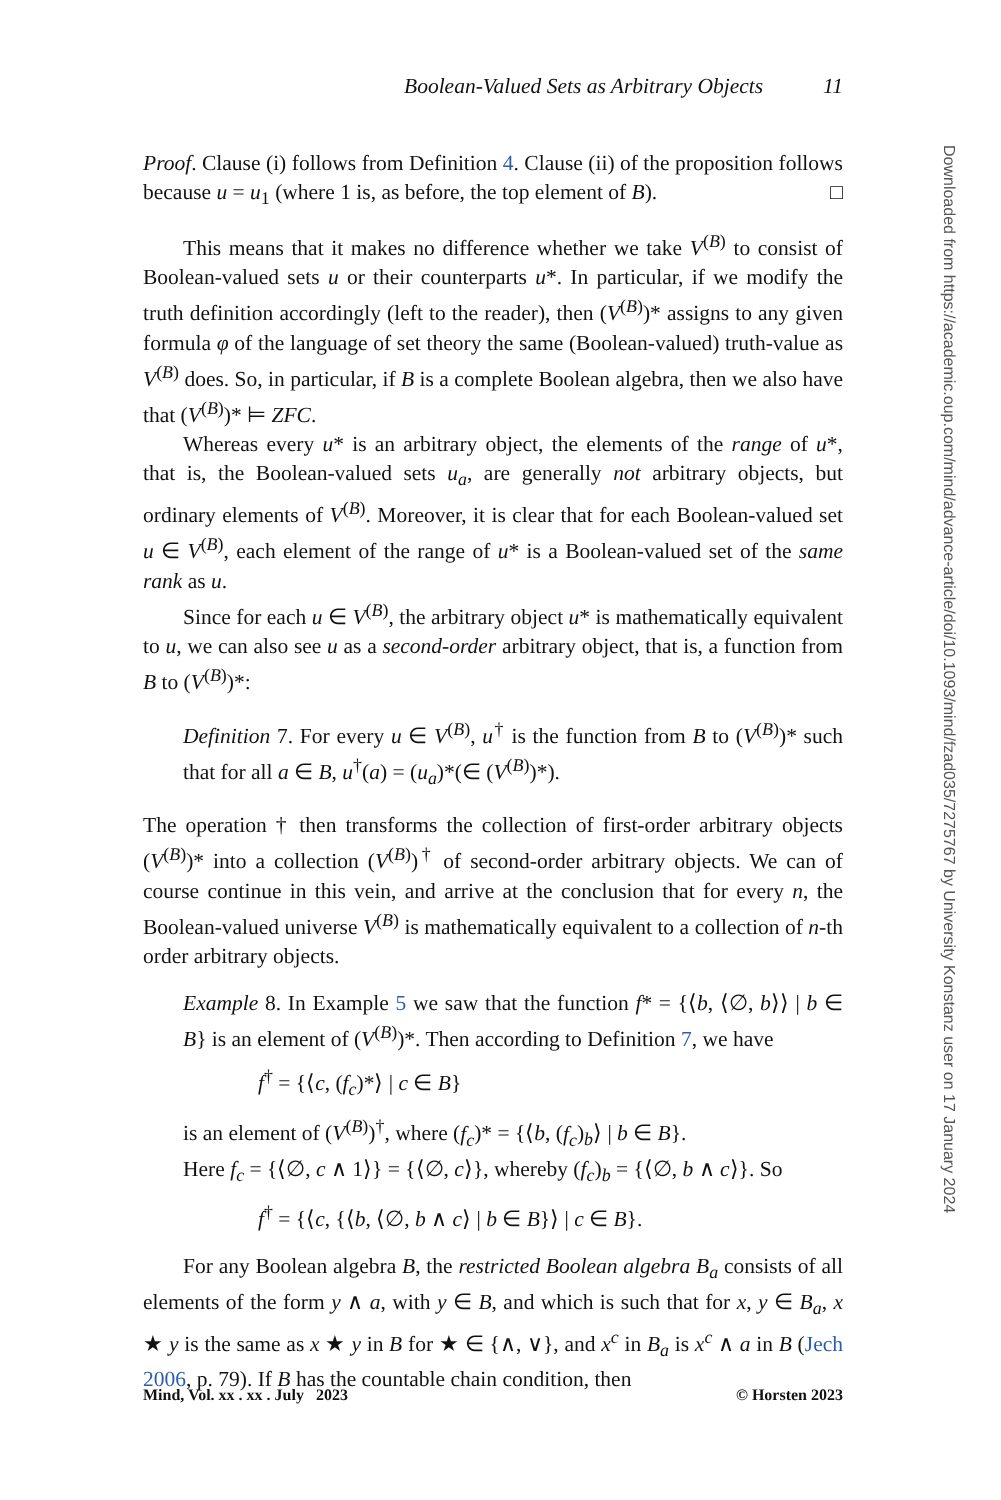Boolean-Valued Sets as Arbitrary Objects 11
Proof. Clause (i) follows from Definition 4. Clause (ii) of the proposition follows because u = u<sub>1</sub> (where 1 is, as before, the top element of B). □
This means that it makes no difference whether we take V<sup>(B)</sup> to consist of Boolean-valued sets u or their counterparts u*. In particular, if we modify the truth definition accordingly (left to the reader), then (V<sup>(B)</sup>)* assigns to any given formula φ of the language of set theory the same (Boolean-valued) truth-value as V<sup>(B)</sup> does. So, in particular, if B is a complete Boolean algebra, then we also have that (V<sup>(B)</sup>)* ⊨ ZFC.
Whereas every u* is an arbitrary object, the elements of the range of u*, that is, the Boolean-valued sets u<sub>a</sub>, are generally not arbitrary objects, but ordinary elements of V<sup>(B)</sup>. Moreover, it is clear that for each Boolean-valued set u ∈ V<sup>(B)</sup>, each element of the range of u* is a Boolean-valued set of the same rank as u.
Since for each u ∈ V<sup>(B)</sup>, the arbitrary object u* is mathematically equivalent to u, we can also see u as a second-order arbitrary object, that is, a function from B to (V<sup>(B)</sup>)*:
Definition 7. For every u ∈ V<sup>(B)</sup>, u<sup>†</sup> is the function from B to (V<sup>(B)</sup>)* such that for all a ∈ B, u<sup>†</sup>(a) = (u<sub>a</sub>)*(∈ (V<sup>(B)</sup>)*).
The operation † then transforms the collection of first-order arbitrary objects (V<sup>(B)</sup>)* into a collection (V<sup>(B)</sup>)<sup>†</sup> of second-order arbitrary objects. We can of course continue in this vein, and arrive at the conclusion that for every n, the Boolean-valued universe V<sup>(B)</sup> is mathematically equivalent to a collection of n-th order arbitrary objects.
Example 8. In Example 5 we saw that the function f* = {⟨b, ⟨∅, b⟩⟩ | b ∈ B} is an element of (V<sup>(B)</sup>)*. Then according to Definition 7, we have
f<sup>†</sup> = {⟨c, (f<sub>c</sub>)*⟩ | c ∈ B}
is an element of (V<sup>(B)</sup>)<sup>†</sup>, where (f<sub>c</sub>)* = {⟨b, (f<sub>c</sub>)<sub>b</sub>⟩ | b ∈ B}.
Here f<sub>c</sub> = {⟨∅, c ∧ 1⟩} = {⟨∅, c⟩}, whereby (f<sub>c</sub>)<sub>b</sub> = {⟨∅, b ∧ c⟩}. So
f<sup>†</sup> = {⟨c, {⟨b, ⟨∅, b ∧ c⟩ | b ∈ B}⟩ | c ∈ B}.
For any Boolean algebra B, the restricted Boolean algebra B<sub>a</sub> consists of all elements of the form y ∧ a, with y ∈ B, and which is such that for x, y ∈ B<sub>a</sub>, x ★ y is the same as x ★ y in B for ★ ∈ {∧, ∨}, and x<sup>c</sup> in B<sub>a</sub> is x<sup>c</sup> ∧ a in B (Jech 2006, p. 79). If B has the countable chain condition, then
Mind, Vol. xx . xx . July 2023 © Horsten 2023
Downloaded from https://academic.oup.com/mind/advance-article/doi/10.1093/mind/fzad035/7275767 by University Konstanz user on 17 January 2024